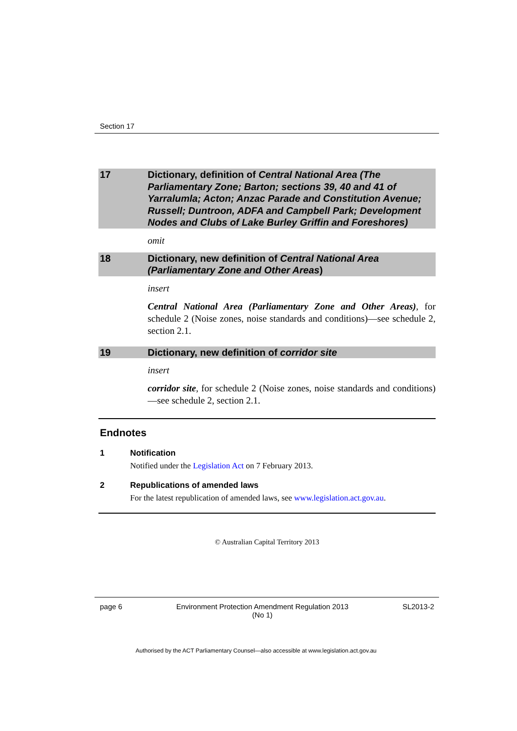Section 17
17 Dictionary, definition of Central National Area (The Parliamentary Zone; Barton; sections 39, 40 and 41 of Yarralumla; Acton; Anzac Parade and Constitution Avenue; Russell; Duntroon, ADFA and Campbell Park; Development Nodes and Clubs of Lake Burley Griffin and Foreshores)
omit
18 Dictionary, new definition of Central National Area (Parliamentary Zone and Other Areas)
insert
Central National Area (Parliamentary Zone and Other Areas), for schedule 2 (Noise zones, noise standards and conditions)—see schedule 2, section 2.1.
19 Dictionary, new definition of corridor site
insert
corridor site, for schedule 2 (Noise zones, noise standards and conditions)—see schedule 2, section 2.1.
Endnotes
1 Notification
Notified under the Legislation Act on 7 February 2013.
2 Republications of amended laws
For the latest republication of amended laws, see www.legislation.act.gov.au.
© Australian Capital Territory 2013
page 6 Environment Protection Amendment Regulation 2013
(No 1) SL2013-2
Authorised by the ACT Parliamentary Counsel—also accessible at www.legislation.act.gov.au